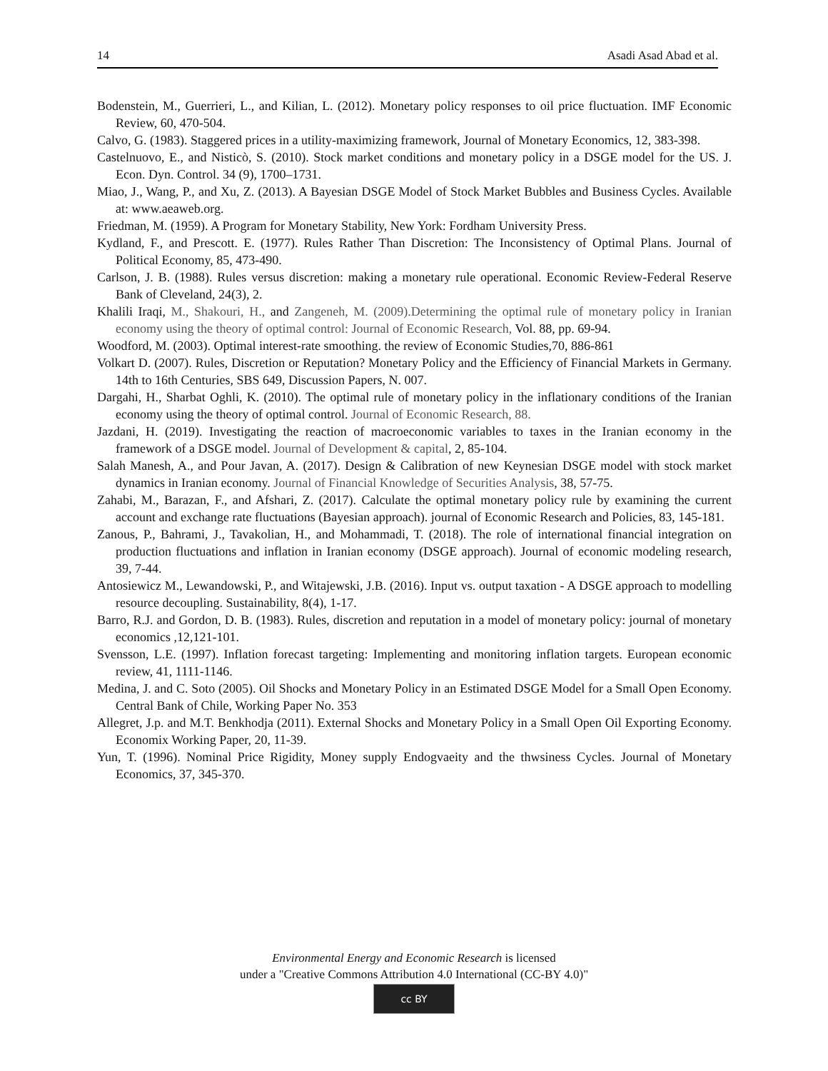14 Asadi Asad Abad et al.
Bodenstein, M., Guerrieri, L., and Kilian, L. (2012). Monetary policy responses to oil price fluctuation. IMF Economic Review, 60, 470-504.
Calvo, G. (1983). Staggered prices in a utility-maximizing framework, Journal of Monetary Economics, 12, 383-398.
Castelnuovo, E., and Nisticò, S. (2010). Stock market conditions and monetary policy in a DSGE model for the US. J. Econ. Dyn. Control. 34 (9), 1700–1731.
Miao, J., Wang, P., and Xu, Z. (2013). A Bayesian DSGE Model of Stock Market Bubbles and Business Cycles. Available at: www.aeaweb.org.
Friedman, M. (1959). A Program for Monetary Stability, New York: Fordham University Press.
Kydland, F., and Prescott. E. (1977). Rules Rather Than Discretion: The Inconsistency of Optimal Plans. Journal of Political Economy, 85, 473-490.
Carlson, J. B. (1988). Rules versus discretion: making a monetary rule operational. Economic Review-Federal Reserve Bank of Cleveland, 24(3), 2.
Khalili Iraqi, M., Shakouri, H., and Zangeneh, M. (2009).Determining the optimal rule of monetary policy in Iranian economy using the theory of optimal control: Journal of Economic Research, Vol. 88, pp. 69-94.
Woodford, M. (2003). Optimal interest-rate smoothing. the review of Economic Studies,70, 886-861
Volkart D. (2007). Rules, Discretion or Reputation? Monetary Policy and the Efficiency of Financial Markets in Germany. 14th to 16th Centuries, SBS 649, Discussion Papers, N. 007.
Dargahi, H., Sharbat Oghli, K. (2010). The optimal rule of monetary policy in the inflationary conditions of the Iranian economy using the theory of optimal control. Journal of Economic Research, 88.
Jazdani, H. (2019). Investigating the reaction of macroeconomic variables to taxes in the Iranian economy in the framework of a DSGE model. Journal of Development & capital, 2, 85-104.
Salah Manesh, A., and Pour Javan, A. (2017). Design & Calibration of new Keynesian DSGE model with stock market dynamics in Iranian economy. Journal of Financial Knowledge of Securities Analysis, 38, 57-75.
Zahabi, M., Barazan, F., and Afshari, Z. (2017). Calculate the optimal monetary policy rule by examining the current account and exchange rate fluctuations (Bayesian approach). journal of Economic Research and Policies, 83, 145-181.
Zanous, P., Bahrami, J., Tavakolian, H., and Mohammadi, T. (2018). The role of international financial integration on production fluctuations and inflation in Iranian economy (DSGE approach). Journal of economic modeling research, 39, 7-44.
Antosiewicz M., Lewandowski, P., and Witajewski, J.B. (2016). Input vs. output taxation - A DSGE approach to modelling resource decoupling. Sustainability, 8(4), 1-17.
Barro, R.J. and Gordon, D. B. (1983). Rules, discretion and reputation in a model of monetary policy: journal of monetary economics ,12,121-101.
Svensson, L.E. (1997). Inflation forecast targeting: Implementing and monitoring inflation targets. European economic review, 41, 1111-1146.
Medina, J. and C. Soto (2005). Oil Shocks and Monetary Policy in an Estimated DSGE Model for a Small Open Economy. Central Bank of Chile, Working Paper No. 353
Allegret, J.p. and M.T. Benkhodja (2011). External Shocks and Monetary Policy in a Small Open Oil Exporting Economy. Economix Working Paper, 20, 11-39.
Yun, T. (1996). Nominal Price Rigidity, Money supply Endogvaeity and the thwsiness Cycles. Journal of Monetary Economics, 37, 345-370.
Environmental Energy and Economic Research is licensed
under a "Creative Commons Attribution 4.0 International (CC-BY 4.0)"
cc BY